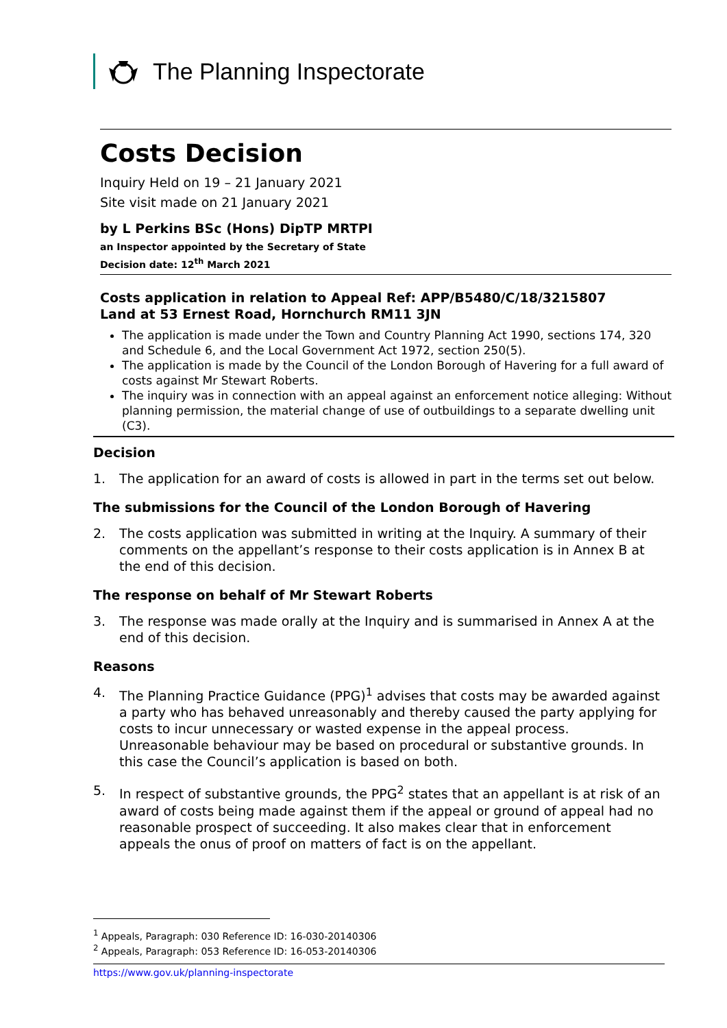The Planning Inspectorate
Costs Decision
Inquiry Held on 19 – 21 January 2021
Site visit made on 21 January 2021
by L Perkins BSc (Hons) DipTP MRTPI
an Inspector appointed by the Secretary of State
Decision date: 12<sup>th</sup> March 2021
Costs application in relation to Appeal Ref: APP/B5480/C/18/3215807
Land at 53 Ernest Road, Hornchurch RM11 3JN
The application is made under the Town and Country Planning Act 1990, sections 174, 320 and Schedule 6, and the Local Government Act 1972, section 250(5).
The application is made by the Council of the London Borough of Havering for a full award of costs against Mr Stewart Roberts.
The inquiry was in connection with an appeal against an enforcement notice alleging: Without planning permission, the material change of use of outbuildings to a separate dwelling unit (C3).
Decision
1. The application for an award of costs is allowed in part in the terms set out below.
The submissions for the Council of the London Borough of Havering
2. The costs application was submitted in writing at the Inquiry. A summary of their comments on the appellant’s response to their costs application is in Annex B at the end of this decision.
The response on behalf of Mr Stewart Roberts
3. The response was made orally at the Inquiry and is summarised in Annex A at the end of this decision.
Reasons
4. The Planning Practice Guidance (PPG)<sup>1</sup> advises that costs may be awarded against a party who has behaved unreasonably and thereby caused the party applying for costs to incur unnecessary or wasted expense in the appeal process. Unreasonable behaviour may be based on procedural or substantive grounds. In this case the Council’s application is based on both.
5. In respect of substantive grounds, the PPG<sup>2</sup> states that an appellant is at risk of an award of costs being made against them if the appeal or ground of appeal had no reasonable prospect of succeeding. It also makes clear that in enforcement appeals the onus of proof on matters of fact is on the appellant.
<sup>1</sup> Appeals, Paragraph: 030 Reference ID: 16-030-20140306
<sup>2</sup> Appeals, Paragraph: 053 Reference ID: 16-053-20140306
https://www.gov.uk/planning-inspectorate